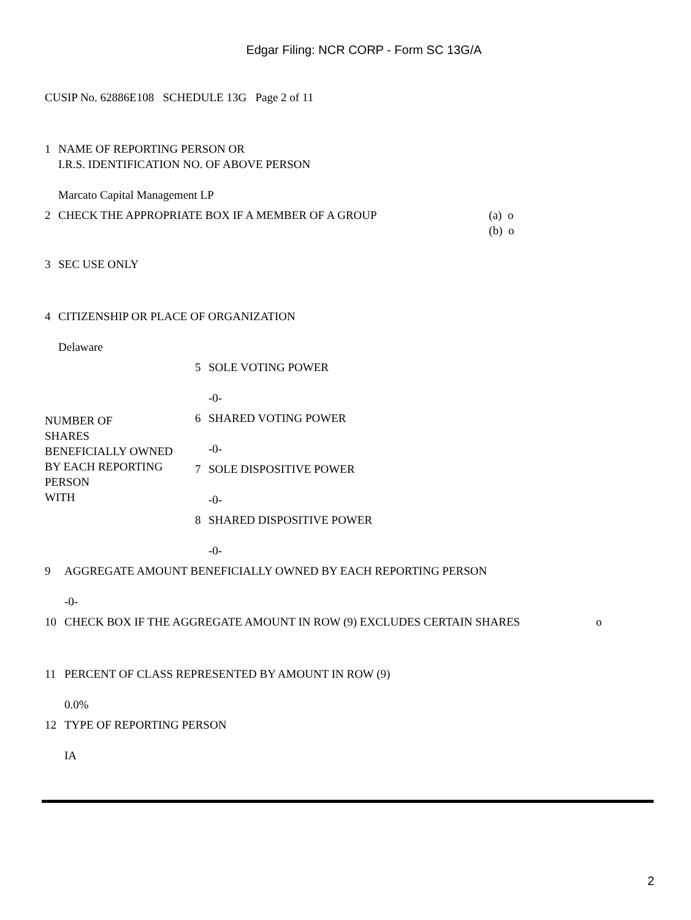Edgar Filing: NCR CORP - Form SC 13G/A
CUSIP No. 62886E108 SCHEDULE 13G Page 2 of 11
| 1 | NAME OF REPORTING PERSON OR I.R.S. IDENTIFICATION NO. OF ABOVE PERSON Marcato Capital Management LP | |
| 2 | CHECK THE APPROPRIATE BOX IF A MEMBER OF A GROUP | (a) o (b) o |
| 3 | SEC USE ONLY | |
| 4 | CITIZENSHIP OR PLACE OF ORGANIZATION Delaware | |
| NUMBER OF SHARES BENEFICIALLY OWNED BY EACH REPORTING PERSON WITH | 5 | SOLE VOTING POWER -0- |
| | 6 | SHARED VOTING POWER -0- |
| | 7 | SOLE DISPOSITIVE POWER -0- |
| | 8 | SHARED DISPOSITIVE POWER -0- |
| 9 | AGGREGATE AMOUNT BENEFICIALLY OWNED BY EACH REPORTING PERSON -0- | |
| 10 | CHECK BOX IF THE AGGREGATE AMOUNT IN ROW (9) EXCLUDES CERTAIN SHARES | o |
| 11 | PERCENT OF CLASS REPRESENTED BY AMOUNT IN ROW (9) 0.0% | |
| 12 | TYPE OF REPORTING PERSON IA | |
2